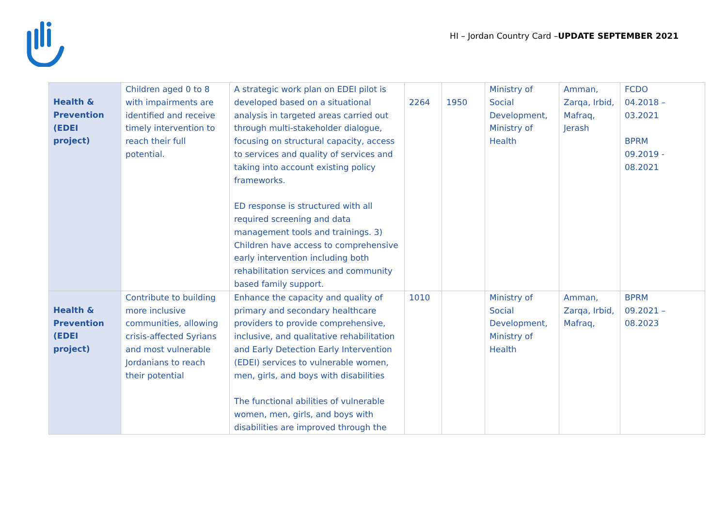HI – Jordan Country Card –UPDATE SEPTEMBER 2021
| Health & Prevention (EDEI project) | Children aged 0 to 8 with impairments are identified and receive timely intervention to reach their full potential. | A strategic work plan on EDEI pilot is developed based on a situational analysis in targeted areas carried out through multi-stakeholder dialogue, focusing on structural capacity, access to services and quality of services and taking into account existing policy frameworks. ED response is structured with all required screening and data management tools and trainings. 3) Children have access to comprehensive early intervention including both rehabilitation services and community based family support. | 2264 | 1950 | Ministry of Social Development, Ministry of Health | Amman, Zarqa, Irbid, Mafraq, Jerash | FCDO 04.2018 – 03.2021 BPRM 09.2019 - 08.2021 |
| Health & Prevention (EDEI project) | Contribute to building more inclusive communities, allowing crisis-affected Syrians and most vulnerable Jordanians to reach their potential | Enhance the capacity and quality of primary and secondary healthcare providers to provide comprehensive, inclusive, and qualitative rehabilitation and Early Detection Early Intervention (EDEI) services to vulnerable women, men, girls, and boys with disabilities The functional abilities of vulnerable women, men, girls, and boys with disabilities are improved through the | 1010 | | Ministry of Social Development, Ministry of Health | Amman, Zarqa, Irbid, Mafraq, | BPRM 09.2021 – 08.2023 |